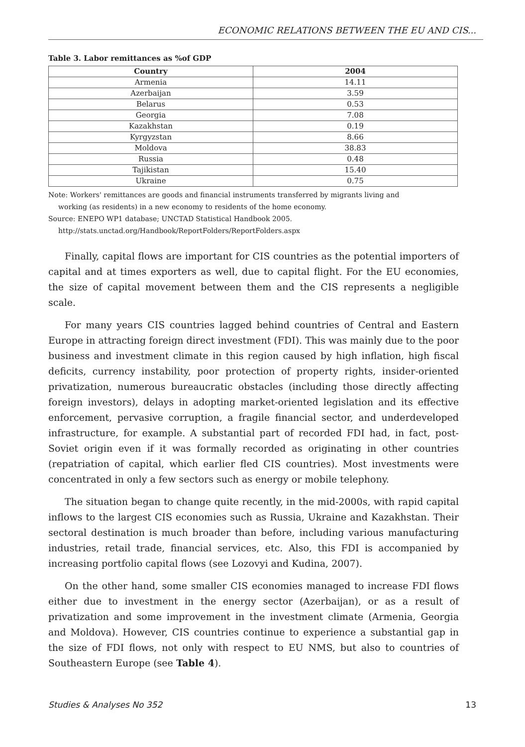ECONOMIC RELATIONS BETWEEN THE EU AND CIS...
Table 3. Labor remittances as %of GDP
| Country | 2004 |
| --- | --- |
| Armenia | 14.11 |
| Azerbaijan | 3.59 |
| Belarus | 0.53 |
| Georgia | 7.08 |
| Kazakhstan | 0.19 |
| Kyrgyzstan | 8.66 |
| Moldova | 38.83 |
| Russia | 0.48 |
| Tajikistan | 15.40 |
| Ukraine | 0.75 |
Note: Workers' remittances are goods and financial instruments transferred by migrants living and
working (as residents) in a new economy to residents of the home economy.
Source: ENEPO WP1 database; UNCTAD Statistical Handbook 2005.
http://stats.unctad.org/Handbook/ReportFolders/ReportFolders.aspx
Finally, capital flows are important for CIS countries as the potential importers of capital and at times exporters as well, due to capital flight. For the EU economies, the size of capital movement between them and the CIS represents a negligible scale.
For many years CIS countries lagged behind countries of Central and Eastern Europe in attracting foreign direct investment (FDI). This was mainly due to the poor business and investment climate in this region caused by high inflation, high fiscal deficits, currency instability, poor protection of property rights, insider-oriented privatization, numerous bureaucratic obstacles (including those directly affecting foreign investors), delays in adopting market-oriented legislation and its effective enforcement, pervasive corruption, a fragile financial sector, and underdeveloped infrastructure, for example. A substantial part of recorded FDI had, in fact, post-Soviet origin even if it was formally recorded as originating in other countries (repatriation of capital, which earlier fled CIS countries). Most investments were concentrated in only a few sectors such as energy or mobile telephony.
The situation began to change quite recently, in the mid-2000s, with rapid capital inflows to the largest CIS economies such as Russia, Ukraine and Kazakhstan. Their sectoral destination is much broader than before, including various manufacturing industries, retail trade, financial services, etc. Also, this FDI is accompanied by increasing portfolio capital flows (see Lozovyi and Kudina, 2007).
On the other hand, some smaller CIS economies managed to increase FDI flows either due to investment in the energy sector (Azerbaijan), or as a result of privatization and some improvement in the investment climate (Armenia, Georgia and Moldova). However, CIS countries continue to experience a substantial gap in the size of FDI flows, not only with respect to EU NMS, but also to countries of Southeastern Europe (see Table 4).
Studies & Analyses No 352 13